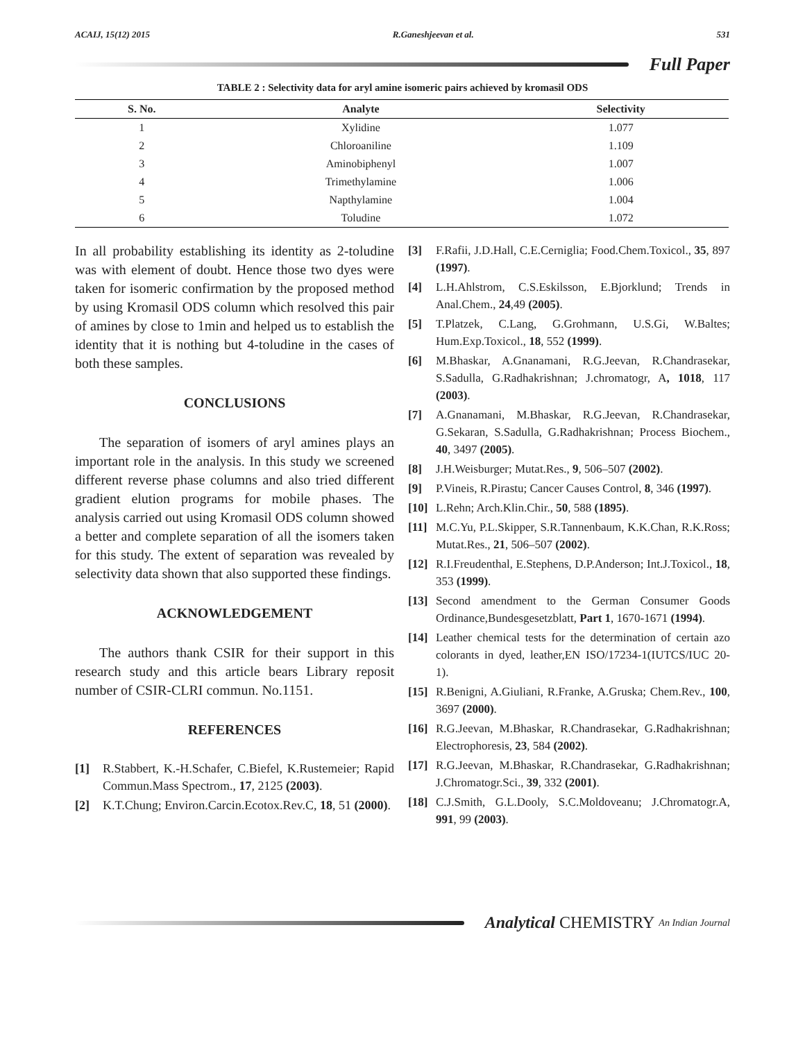ACAIJ, 15(12) 2015 R.Ganeshjeevan et al. 531
Full Paper
TABLE 2 : Selectivity data for aryl amine isomeric pairs achieved by kromasil ODS
| S. No. | Analyte | Selectivity |
| --- | --- | --- |
| 1 | Xylidine | 1.077 |
| 2 | Chloroaniline | 1.109 |
| 3 | Aminobiphenyl | 1.007 |
| 4 | Trimethylamine | 1.006 |
| 5 | Napthylamine | 1.004 |
| 6 | Toludine | 1.072 |
In all probability establishing its identity as 2-toludine was with element of doubt. Hence those two dyes were taken for isomeric confirmation by the proposed method by using Kromasil ODS column which resolved this pair of amines by close to 1min and helped us to establish the identity that it is nothing but 4-toludine in the cases of both these samples.
CONCLUSIONS
The separation of isomers of aryl amines plays an important role in the analysis. In this study we screened different reverse phase columns and also tried different gradient elution programs for mobile phases. The analysis carried out using Kromasil ODS column showed a better and complete separation of all the isomers taken for this study. The extent of separation was revealed by selectivity data shown that also supported these findings.
ACKNOWLEDGEMENT
The authors thank CSIR for their support in this research study and this article bears Library reposit number of CSIR-CLRI commun. No.1151.
REFERENCES
[1] R.Stabbert, K.-H.Schafer, C.Biefel, K.Rustemeier; Rapid Commun.Mass Spectrom., 17, 2125 (2003).
[2] K.T.Chung; Environ.Carcin.Ecotox.Rev.C, 18, 51 (2000).
[3] F.Rafii, J.D.Hall, C.E.Cerniglia; Food.Chem.Toxicol., 35, 897 (1997).
[4] L.H.Ahlstrom, C.S.Eskilsson, E.Bjorklund; Trends in Anal.Chem., 24,49 (2005).
[5] T.Platzek, C.Lang, G.Grohmann, U.S.Gi, W.Baltes; Hum.Exp.Toxicol., 18, 552 (1999).
[6] M.Bhaskar, A.Gnanamani, R.G.Jeevan, R.Chandrasekar, S.Sadulla, G.Radhakrishnan; J.chromatogr, A, 1018, 117 (2003).
[7] A.Gnanamani, M.Bhaskar, R.G.Jeevan, R.Chandrasekar, G.Sekaran, S.Sadulla, G.Radhakrishnan; Process Biochem., 40, 3497 (2005).
[8] J.H.Weisburger; Mutat.Res., 9, 506–507 (2002).
[9] P.Vineis, R.Pirastu; Cancer Causes Control, 8, 346 (1997).
[10] L.Rehn; Arch.Klin.Chir., 50, 588 (1895).
[11] M.C.Yu, P.L.Skipper, S.R.Tannenbaum, K.K.Chan, R.K.Ross; Mutat.Res., 21, 506–507 (2002).
[12] R.I.Freudenthal, E.Stephens, D.P.Anderson; Int.J.Toxicol., 18, 353 (1999).
[13] Second amendment to the German Consumer Goods Ordinance,Bundesgesetzblatt, Part 1, 1670-1671 (1994).
[14] Leather chemical tests for the determination of certain azo colorants in dyed, leather,EN ISO/17234-1(IUTCS/IUC 20-1).
[15] R.Benigni, A.Giuliani, R.Franke, A.Gruska; Chem.Rev., 100, 3697 (2000).
[16] R.G.Jeevan, M.Bhaskar, R.Chandrasekar, G.Radhakrishnan; Electrophoresis, 23, 584 (2002).
[17] R.G.Jeevan, M.Bhaskar, R.Chandrasekar, G.Radhakrishnan; J.Chromatogr.Sci., 39, 332 (2001).
[18] C.J.Smith, G.L.Dooly, S.C.Moldoveanu; J.Chromatogr.A, 991, 99 (2003).
Analytical CHEMISTRY An Indian Journal